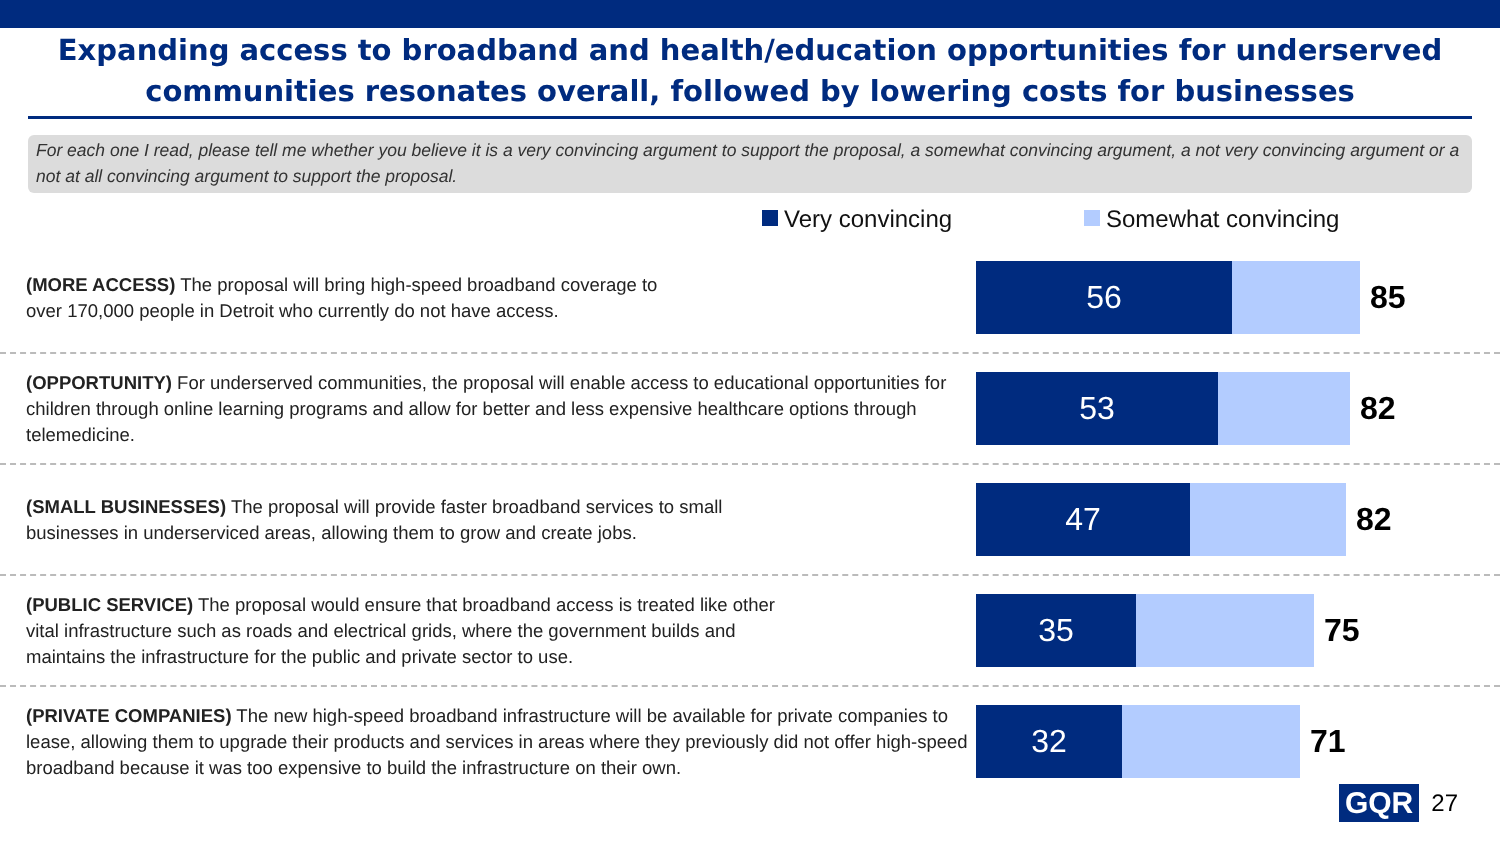Expanding access to broadband and health/education opportunities for underserved communities resonates overall, followed by lowering costs for businesses
For each one I read, please tell me whether you believe it is a very convincing argument to support the proposal, a somewhat convincing argument, a not very convincing argument or a not at all convincing argument to support the proposal.
Very convincing Somewhat convincing
(MORE ACCESS) The proposal will bring high-speed broadband coverage to
over 170,000 people in Detroit who currently do not have access.
56
85
(OPPORTUNITY) For underserved communities, the proposal will enable access to educational opportunities for children through online learning programs and allow for better and less expensive healthcare options through telemedicine.
53
82
(SMALL BUSINESSES) The proposal will provide faster broadband services to small
businesses in underserviced areas, allowing them to grow and create jobs.
47
82
(PUBLIC SERVICE) The proposal would ensure that broadband access is treated like other
vital infrastructure such as roads and electrical grids, where the government builds and
maintains the infrastructure for the public and private sector to use.
35
75
(PRIVATE COMPANIES) The new high-speed broadband infrastructure will be available for private companies to lease, allowing them to upgrade their products and services in areas where they previously did not offer high-speed broadband because it was too expensive to build the infrastructure on their own.
32
71
GQR 27